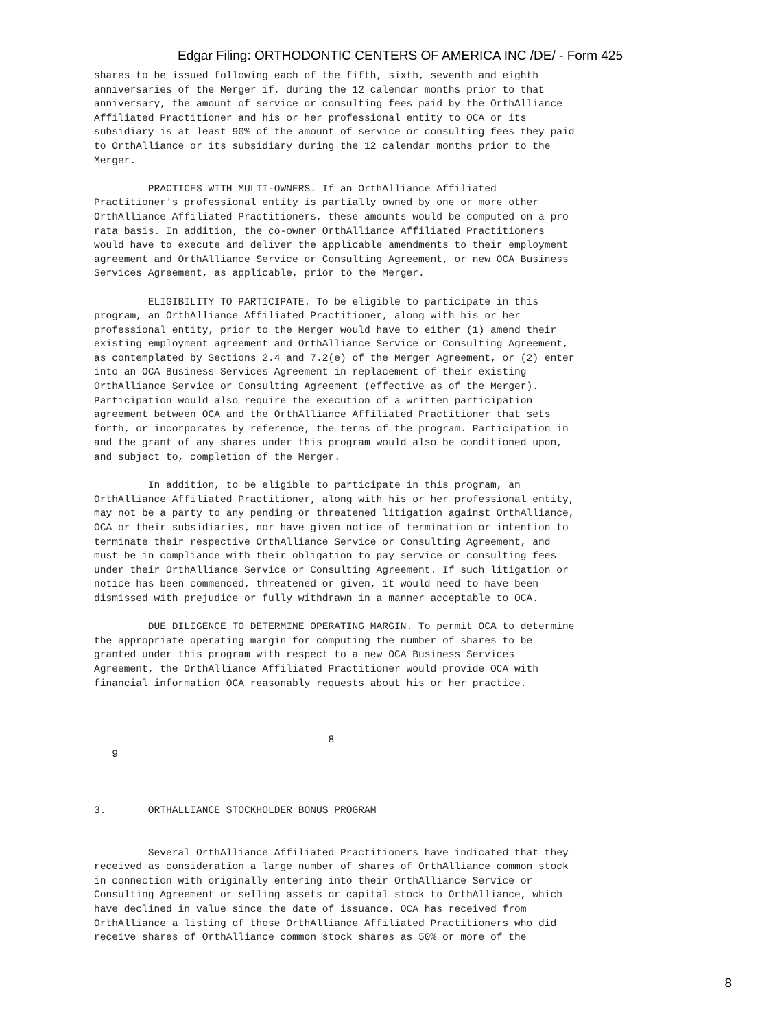Edgar Filing: ORTHODONTIC CENTERS OF AMERICA INC /DE/ - Form 425
shares to be issued following each of the fifth, sixth, seventh and eighth
anniversaries of the Merger if, during the 12 calendar months prior to that
anniversary, the amount of service or consulting fees paid by the OrthAlliance
Affiliated Practitioner and his or her professional entity to OCA or its
subsidiary is at least 90% of the amount of service or consulting fees they paid
to OrthAlliance or its subsidiary during the 12 calendar months prior to the
Merger.

         PRACTICES WITH MULTI-OWNERS. If an OrthAlliance Affiliated
Practitioner's professional entity is partially owned by one or more other
OrthAlliance Affiliated Practitioners, these amounts would be computed on a pro
rata basis. In addition, the co-owner OrthAlliance Affiliated Practitioners
would have to execute and deliver the applicable amendments to their employment
agreement and OrthAlliance Service or Consulting Agreement, or new OCA Business
Services Agreement, as applicable, prior to the Merger.

         ELIGIBILITY TO PARTICIPATE. To be eligible to participate in this
program, an OrthAlliance Affiliated Practitioner, along with his or her
professional entity, prior to the Merger would have to either (1) amend their
existing employment agreement and OrthAlliance Service or Consulting Agreement,
as contemplated by Sections 2.4 and 7.2(e) of the Merger Agreement, or (2) enter
into an OCA Business Services Agreement in replacement of their existing
OrthAlliance Service or Consulting Agreement (effective as of the Merger).
Participation would also require the execution of a written participation
agreement between OCA and the OrthAlliance Affiliated Practitioner that sets
forth, or incorporates by reference, the terms of the program. Participation in
and the grant of any shares under this program would also be conditioned upon,
and subject to, completion of the Merger.

         In addition, to be eligible to participate in this program, an
OrthAlliance Affiliated Practitioner, along with his or her professional entity,
may not be a party to any pending or threatened litigation against OrthAlliance,
OCA or their subsidiaries, nor have given notice of termination or intention to
terminate their respective OrthAlliance Service or Consulting Agreement, and
must be in compliance with their obligation to pay service or consulting fees
under their OrthAlliance Service or Consulting Agreement. If such litigation or
notice has been commenced, threatened or given, it would need to have been
dismissed with prejudice or fully withdrawn in a manner acceptable to OCA.

         DUE DILIGENCE TO DETERMINE OPERATING MARGIN. To permit OCA to determine
the appropriate operating margin for computing the number of shares to be
granted under this program with respect to a new OCA Business Services
Agreement, the OrthAlliance Affiliated Practitioner would provide OCA with
financial information OCA reasonably requests about his or her practice.



                                       8
   9



3.       ORTHALLIANCE STOCKHOLDER BONUS PROGRAM


         Several OrthAlliance Affiliated Practitioners have indicated that they
received as consideration a large number of shares of OrthAlliance common stock
in connection with originally entering into their OrthAlliance Service or
Consulting Agreement or selling assets or capital stock to OrthAlliance, which
have declined in value since the date of issuance. OCA has received from
OrthAlliance a listing of those OrthAlliance Affiliated Practitioners who did
receive shares of OrthAlliance common stock shares as 50% or more of the
8